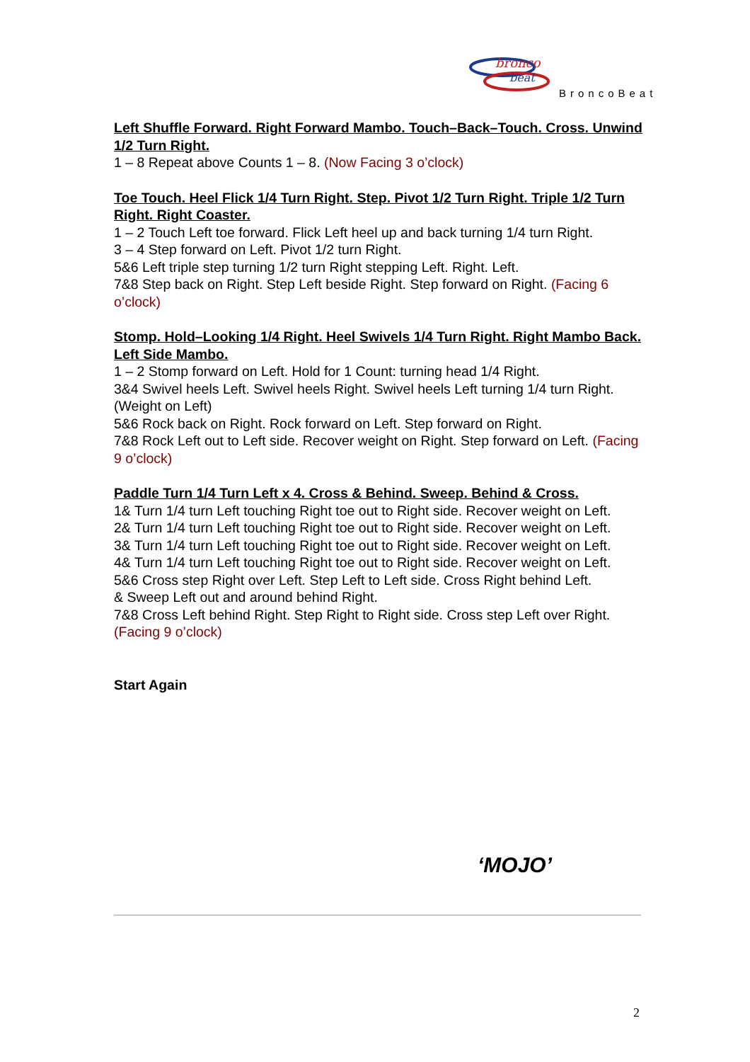bronco
beat
BroncoBeat
Left Shuffle Forward. Right Forward Mambo. Touch–Back–Touch. Cross. Unwind 1/2 Turn Right.
1 – 8 Repeat above Counts 1 – 8. (Now Facing 3 o’clock)
Toe Touch. Heel Flick 1/4 Turn Right. Step. Pivot 1/2 Turn Right. Triple 1/2 Turn Right. Right Coaster.
1 – 2 Touch Left toe forward. Flick Left heel up and back turning 1/4 turn Right.
3 – 4 Step forward on Left. Pivot 1/2 turn Right.
5&6 Left triple step turning 1/2 turn Right stepping Left. Right. Left.
7&8 Step back on Right. Step Left beside Right. Step forward on Right. (Facing 6 o’clock)
Stomp. Hold–Looking 1/4 Right. Heel Swivels 1/4 Turn Right. Right Mambo Back. Left Side Mambo.
1 – 2 Stomp forward on Left. Hold for 1 Count: turning head 1/4 Right.
3&4 Swivel heels Left. Swivel heels Right. Swivel heels Left turning 1/4 turn Right. (Weight on Left)
5&6 Rock back on Right. Rock forward on Left. Step forward on Right.
7&8 Rock Left out to Left side. Recover weight on Right. Step forward on Left. (Facing 9 o’clock)
Paddle Turn 1/4 Turn Left x 4. Cross & Behind. Sweep. Behind & Cross.
1& Turn 1/4 turn Left touching Right toe out to Right side. Recover weight on Left.
2& Turn 1/4 turn Left touching Right toe out to Right side. Recover weight on Left.
3& Turn 1/4 turn Left touching Right toe out to Right side. Recover weight on Left.
4& Turn 1/4 turn Left touching Right toe out to Right side. Recover weight on Left.
5&6 Cross step Right over Left. Step Left to Left side. Cross Right behind Left.
& Sweep Left out and around behind Right.
7&8 Cross Left behind Right. Step Right to Right side. Cross step Left over Right. (Facing 9 o’clock)
Start Again
‘MOJO’
2